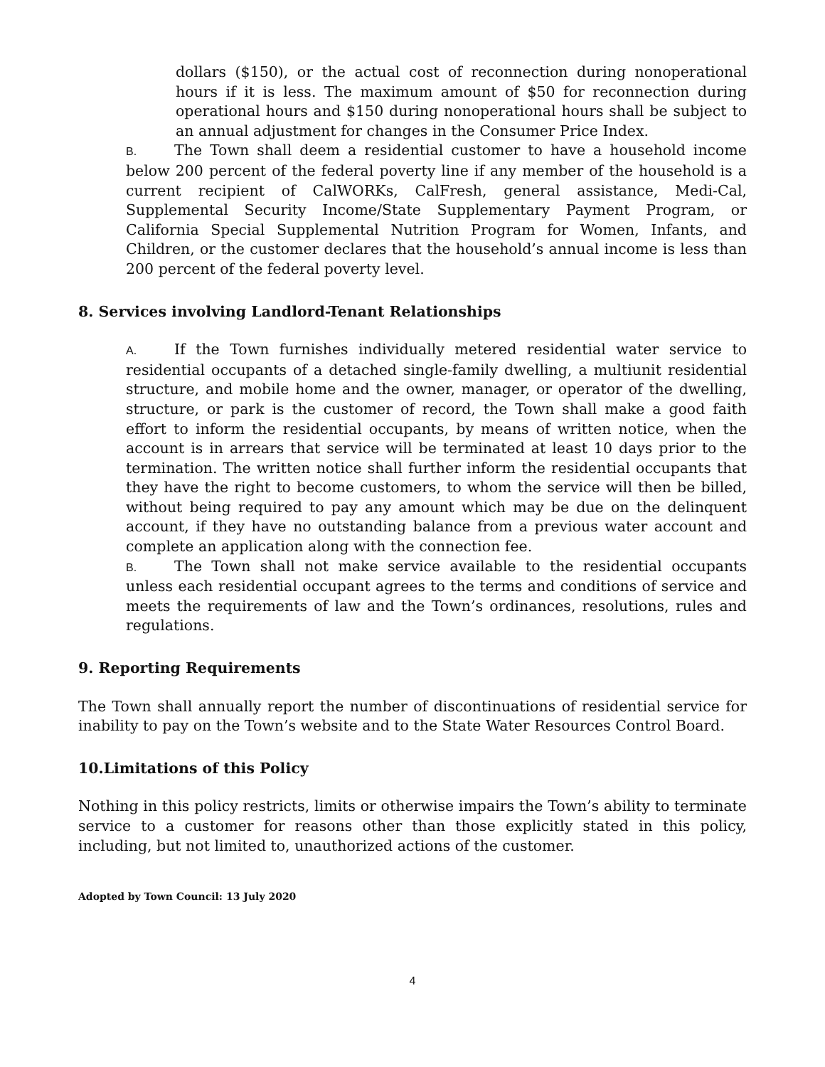dollars ($150), or the actual cost of reconnection during nonoperational hours if it is less. The maximum amount of $50 for reconnection during operational hours and $150 during nonoperational hours shall be subject to an annual adjustment for changes in the Consumer Price Index.
B. The Town shall deem a residential customer to have a household income below 200 percent of the federal poverty line if any member of the household is a current recipient of CalWORKs, CalFresh, general assistance, Medi-Cal, Supplemental Security Income/State Supplementary Payment Program, or California Special Supplemental Nutrition Program for Women, Infants, and Children, or the customer declares that the household’s annual income is less than 200 percent of the federal poverty level.
8. Services involving Landlord-Tenant Relationships
A. If the Town furnishes individually metered residential water service to residential occupants of a detached single-family dwelling, a multiunit residential structure, and mobile home and the owner, manager, or operator of the dwelling, structure, or park is the customer of record, the Town shall make a good faith effort to inform the residential occupants, by means of written notice, when the account is in arrears that service will be terminated at least 10 days prior to the termination. The written notice shall further inform the residential occupants that they have the right to become customers, to whom the service will then be billed, without being required to pay any amount which may be due on the delinquent account, if they have no outstanding balance from a previous water account and complete an application along with the connection fee.
B. The Town shall not make service available to the residential occupants unless each residential occupant agrees to the terms and conditions of service and meets the requirements of law and the Town’s ordinances, resolutions, rules and regulations.
9. Reporting Requirements
The Town shall annually report the number of discontinuations of residential service for inability to pay on the Town’s website and to the State Water Resources Control Board.
10.Limitations of this Policy
Nothing in this policy restricts, limits or otherwise impairs the Town’s ability to terminate service to a customer for reasons other than those explicitly stated in this policy, including, but not limited to, unauthorized actions of the customer.
Adopted by Town Council: 13 July 2020
4